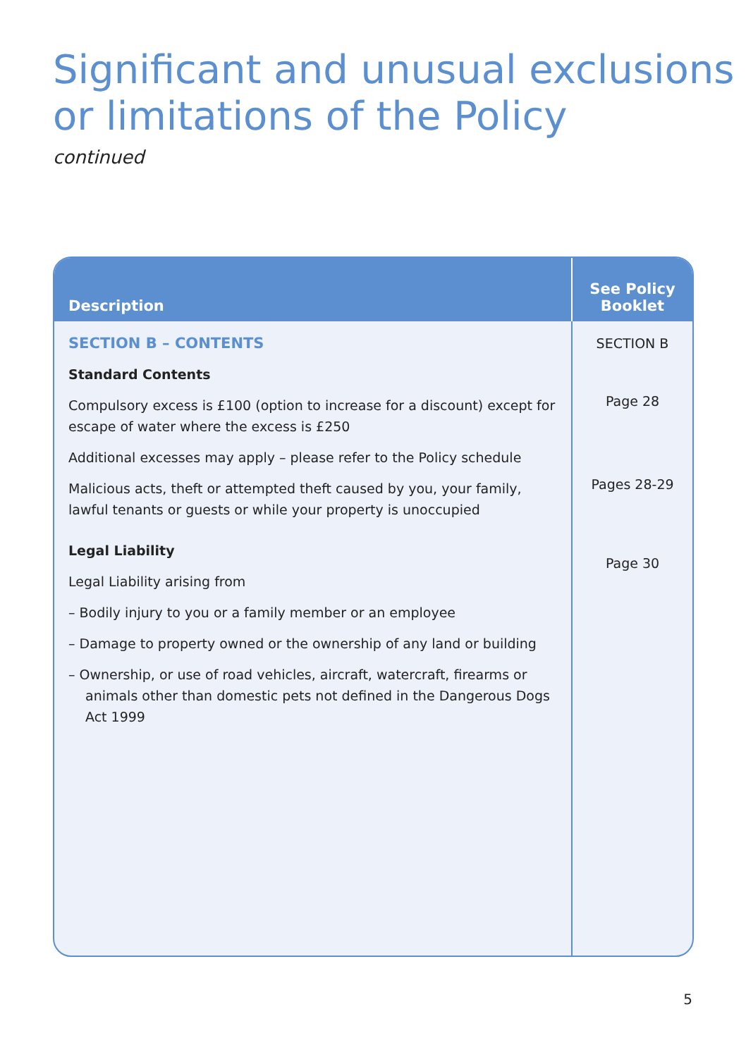Significant and unusual exclusions
or limitations of the Policy
continued
| Description | See Policy Booklet |
| --- | --- |
| SECTION B – CONTENTS Standard Contents Compulsory excess is £100 (option to increase for a discount) except for escape of water where the excess is £250 Additional excesses may apply – please refer to the Policy schedule Malicious acts, theft or attempted theft caused by you, your family, lawful tenants or guests or while your property is unoccupied Legal Liability Legal Liability arising from – Bodily injury to you or a family member or an employee – Damage to property owned or the ownership of any land or building – Ownership, or use of road vehicles, aircraft, watercraft, firearms or animals other than domestic pets not defined in the Dangerous Dogs Act 1999 | SECTION B Page 28 Pages 28-29 Page 30 |
5